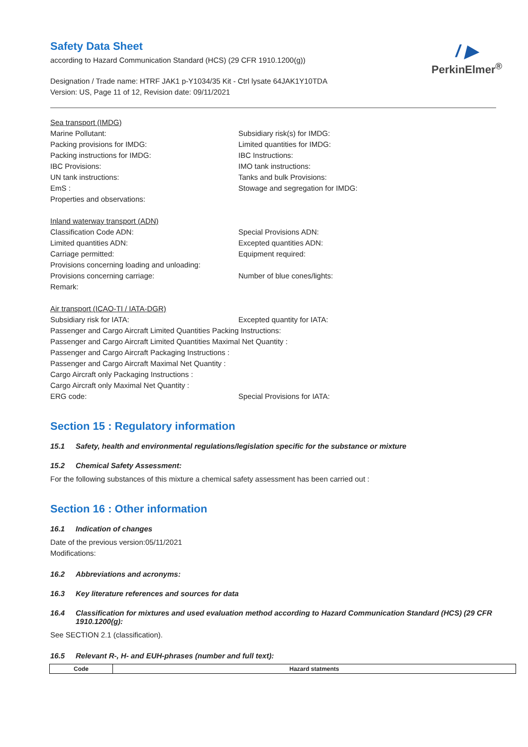/ ▶
PerkinElmer<sup>®</sup>
Safety Data Sheet
according to Hazard Communication Standard (HCS) (29 CFR 1910.1200(g))
Designation / Trade name: HTRF JAK1 p-Y1034/35 Kit - Ctrl lysate 64JAK1Y10TDA
Version: US, Page 11 of 12, Revision date: 09/11/2021
Sea transport (IMDG)
Marine Pollutant: Subsidiary risk(s) for IMDG:
Packing provisions for IMDG: Limited quantities for IMDG:
Packing instructions for IMDG: IBC Instructions:
IBC Provisions: IMO tank instructions:
UN tank instructions: Tanks and bulk Provisions:
EmS : Stowage and segregation for IMDG:
Properties and observations:
Inland waterway transport (ADN)
Classification Code ADN: Special Provisions ADN:
Limited quantities ADN: Excepted quantities ADN:
Carriage permitted: Equipment required:
Provisions concerning loading and unloading:
Provisions concerning carriage: Number of blue cones/lights:
Remark:
Air transport (ICAO-TI / IATA-DGR)
Subsidiary risk for IATA: Excepted quantity for IATA:
Passenger and Cargo Aircraft Limited Quantities Packing Instructions:
Passenger and Cargo Aircraft Limited Quantities Maximal Net Quantity :
Passenger and Cargo Aircraft Packaging Instructions :
Passenger and Cargo Aircraft Maximal Net Quantity :
Cargo Aircraft only Packaging Instructions :
Cargo Aircraft only Maximal Net Quantity :
ERG code: Special Provisions for IATA:
Section 15 : Regulatory information
15.1 Safety, health and environmental regulations/legislation specific for the substance or mixture
15.2 Chemical Safety Assessment:
For the following substances of this mixture a chemical safety assessment has been carried out :
Section 16 : Other information
16.1 Indication of changes
Date of the previous version:05/11/2021
Modifications:
16.2 Abbreviations and acronyms:
16.3 Key literature references and sources for data
16.4 Classification for mixtures and used evaluation method according to Hazard Communication Standard (HCS) (29 CFR 1910.1200(g):
See SECTION 2.1 (classification).
16.5 Relevant R-, H- and EUH-phrases (number and full text):
| Code | Hazard statments |
| --- | --- |